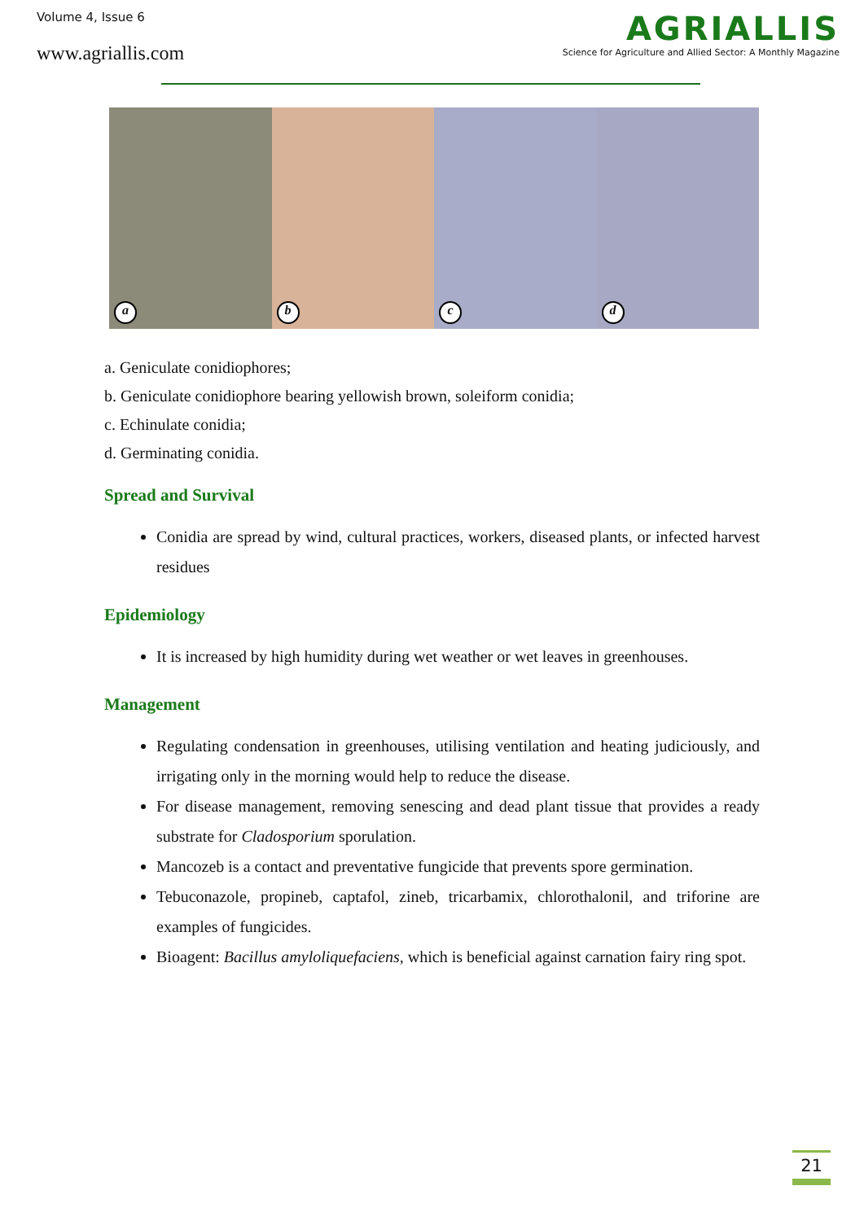Volume 4, Issue 6
www.agriallis.com
AGRIALLIS
Science for Agriculture and Allied Sector: A Monthly Magazine
a
b
c
d
a. Geniculate conidiophores;
b. Geniculate conidiophore bearing yellowish brown, soleiform conidia;
c. Echinulate conidia;
d. Germinating conidia.
Spread and Survival
Conidia are spread by wind, cultural practices, workers, diseased plants, or infected harvest residues
Epidemiology
It is increased by high humidity during wet weather or wet leaves in greenhouses.
Management
Regulating condensation in greenhouses, utilising ventilation and heating judiciously, and irrigating only in the morning would help to reduce the disease.
For disease management, removing senescing and dead plant tissue that provides a ready substrate for Cladosporium sporulation.
Mancozeb is a contact and preventative fungicide that prevents spore germination.
Tebuconazole, propineb, captafol, zineb, tricarbamix, chlorothalonil, and triforine are examples of fungicides.
Bioagent: Bacillus amyloliquefaciens, which is beneficial against carnation fairy ring spot.
21